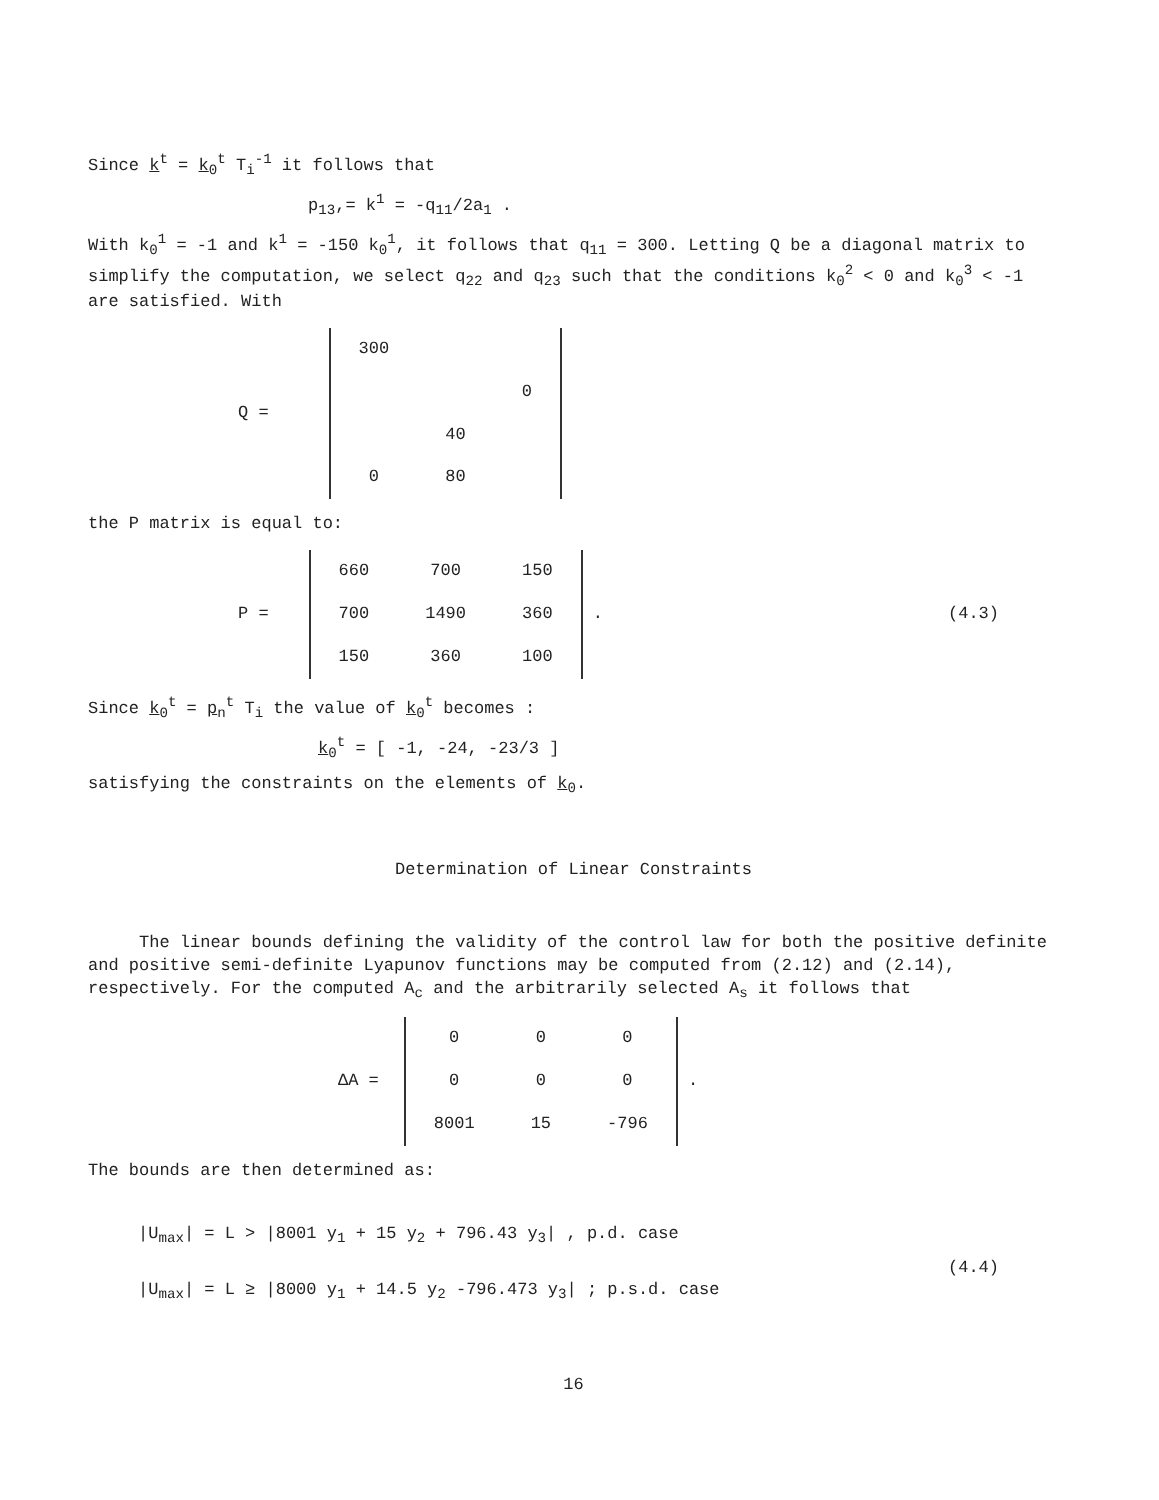Since k<sup>t</sup> = k<sub>0</sub><sup>t</sup> T<sub>i</sub><sup>-1</sup> it follows that
p<sub>13</sub>,= k<sup>1</sup> = -q<sub>11</sub>/2a<sub>1</sub> .
With k<sub>0</sub><sup>1</sup> = -1 and k<sup>1</sup> = -150 k<sub>0</sub><sup>1</sup>, it follows that q<sub>11</sub> = 300. Letting Q be a diagonal matrix to simplify the computation, we select q<sub>22</sub> and q<sub>23</sub> such that the conditions k<sub>0</sub><sup>2</sup> < 0 and k<sub>0</sub><sup>3</sup> < -1 are satisfied. With
Q =
| 300 | | |
| | | 0 |
| | 40 | |
| 0 | 80 | |
the P matrix is equal to:
P =
| 660 | 700 | 150 |
| 700 | 1490 | 360 |
| 150 | 360 | 100 |
. (4.3)
Since k<sub>0</sub><sup>t</sup> = p<sub>n</sub><sup>t</sup> T<sub>i</sub> the value of k<sub>0</sub><sup>t</sup> becomes :
k<sub>0</sub><sup>t</sup> = [ -1, -24, -23/3 ]
satisfying the constraints on the elements of k<sub>0</sub>.
Determination of Linear Constraints
The linear bounds defining the validity of the control law for both the positive definite and positive semi-definite Lyapunov functions may be computed from (2.12) and (2.14), respectively. For the computed A<sub>c</sub> and the arbitrarily selected A<sub>s</sub> it follows that
ΔA =
| 0 | 0 | 0 |
| 0 | 0 | 0 |
| 8001 | 15 | -796 |
.
The bounds are then determined as:
|U<sub>max</sub>| = L > |8001 y<sub>1</sub> + 15 y<sub>2</sub> + 796.43 y<sub>3</sub>| , p.d. case
|U<sub>max</sub>| = L ≥ |8000 y<sub>1</sub> + 14.5 y<sub>2</sub> -796.473 y<sub>3</sub>| ; p.s.d. case
(4.4)
16